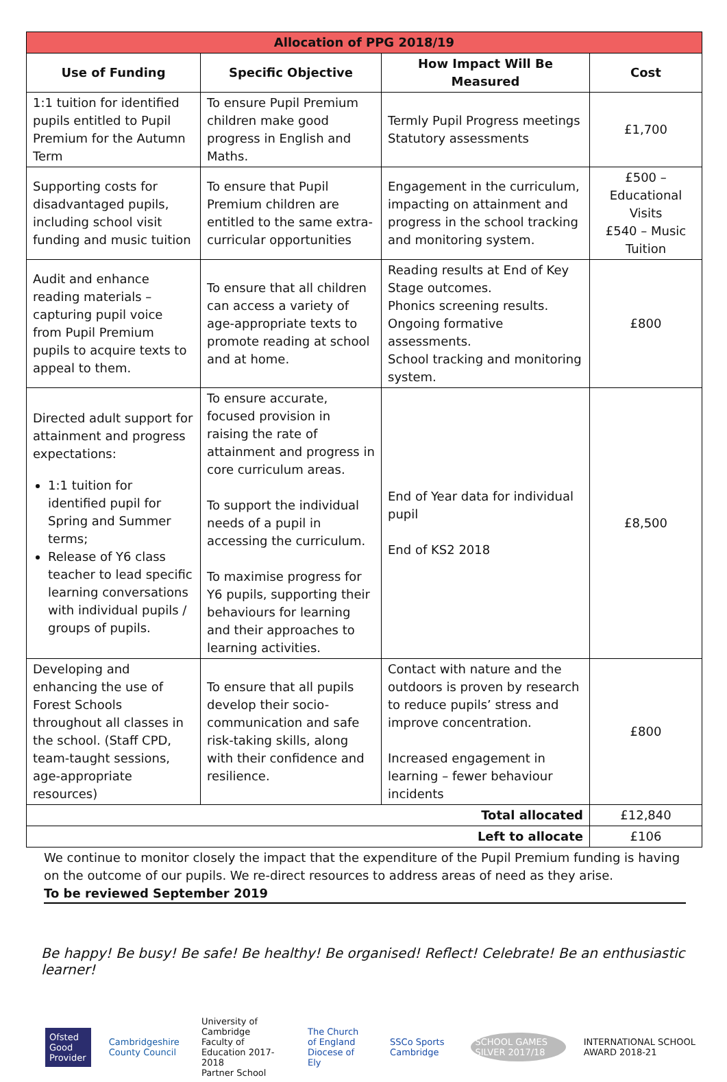| Allocation of PPG 2018/19 | | | |
| Use of Funding | Specific Objective | How Impact Will Be Measured | Cost |
| 1:1 tuition for identified pupils entitled to Pupil Premium for the Autumn Term | To ensure Pupil Premium children make good progress in English and Maths. | Termly Pupil Progress meetings Statutory assessments | £1,700 |
| Supporting costs for disadvantaged pupils, including school visit funding and music tuition | To ensure that Pupil Premium children are entitled to the same extra-curricular opportunities | Engagement in the curriculum, impacting on attainment and progress in the school tracking and monitoring system. | £500 – Educational Visits £540 – Music Tuition |
| Audit and enhance reading materials – capturing pupil voice from Pupil Premium pupils to acquire texts to appeal to them. | To ensure that all children can access a variety of age-appropriate texts to promote reading at school and at home. | Reading results at End of Key Stage outcomes. Phonics screening results. Ongoing formative assessments. School tracking and monitoring system. | £800 |
| Directed adult support for attainment and progress expectations: 1:1 tuition for identified pupil for Spring and Summer terms; Release of Y6 class teacher to lead specific learning conversations with individual pupils / groups of pupils. | To ensure accurate, focused provision in raising the rate of attainment and progress in core curriculum areas. To support the individual needs of a pupil in accessing the curriculum. To maximise progress for Y6 pupils, supporting their behaviours for learning and their approaches to learning activities. | End of Year data for individual pupil End of KS2 2018 | £8,500 |
| Developing and enhancing the use of Forest Schools throughout all classes in the school. (Staff CPD, team-taught sessions, age-appropriate resources) | To ensure that all pupils develop their socio-communication and safe risk-taking skills, along with their confidence and resilience. | Contact with nature and the outdoors is proven by research to reduce pupils’ stress and improve concentration. Increased engagement in learning – fewer behaviour incidents | £800 |
| Total allocated | | | £12,840 |
| Left to allocate | | | £106 |
We continue to monitor closely the impact that the expenditure of the Pupil Premium funding is having on the outcome of our pupils. We re-direct resources to address areas of need as they arise.
To be reviewed September 2019
Be happy! Be busy! Be safe! Be healthy! Be organised! Reflect! Celebrate! Be an enthusiastic learner!
Ofsted
Good Provider
Cambridgeshire
County Council
University of Cambridge
Faculty of Education 2017-2018
Partner School
The Church of England
Diocese of Ely
SSCo Sports Cambridge SCHOOL GAMES SILVER 2017/18
INTERNATIONAL SCHOOL AWARD 2018-21